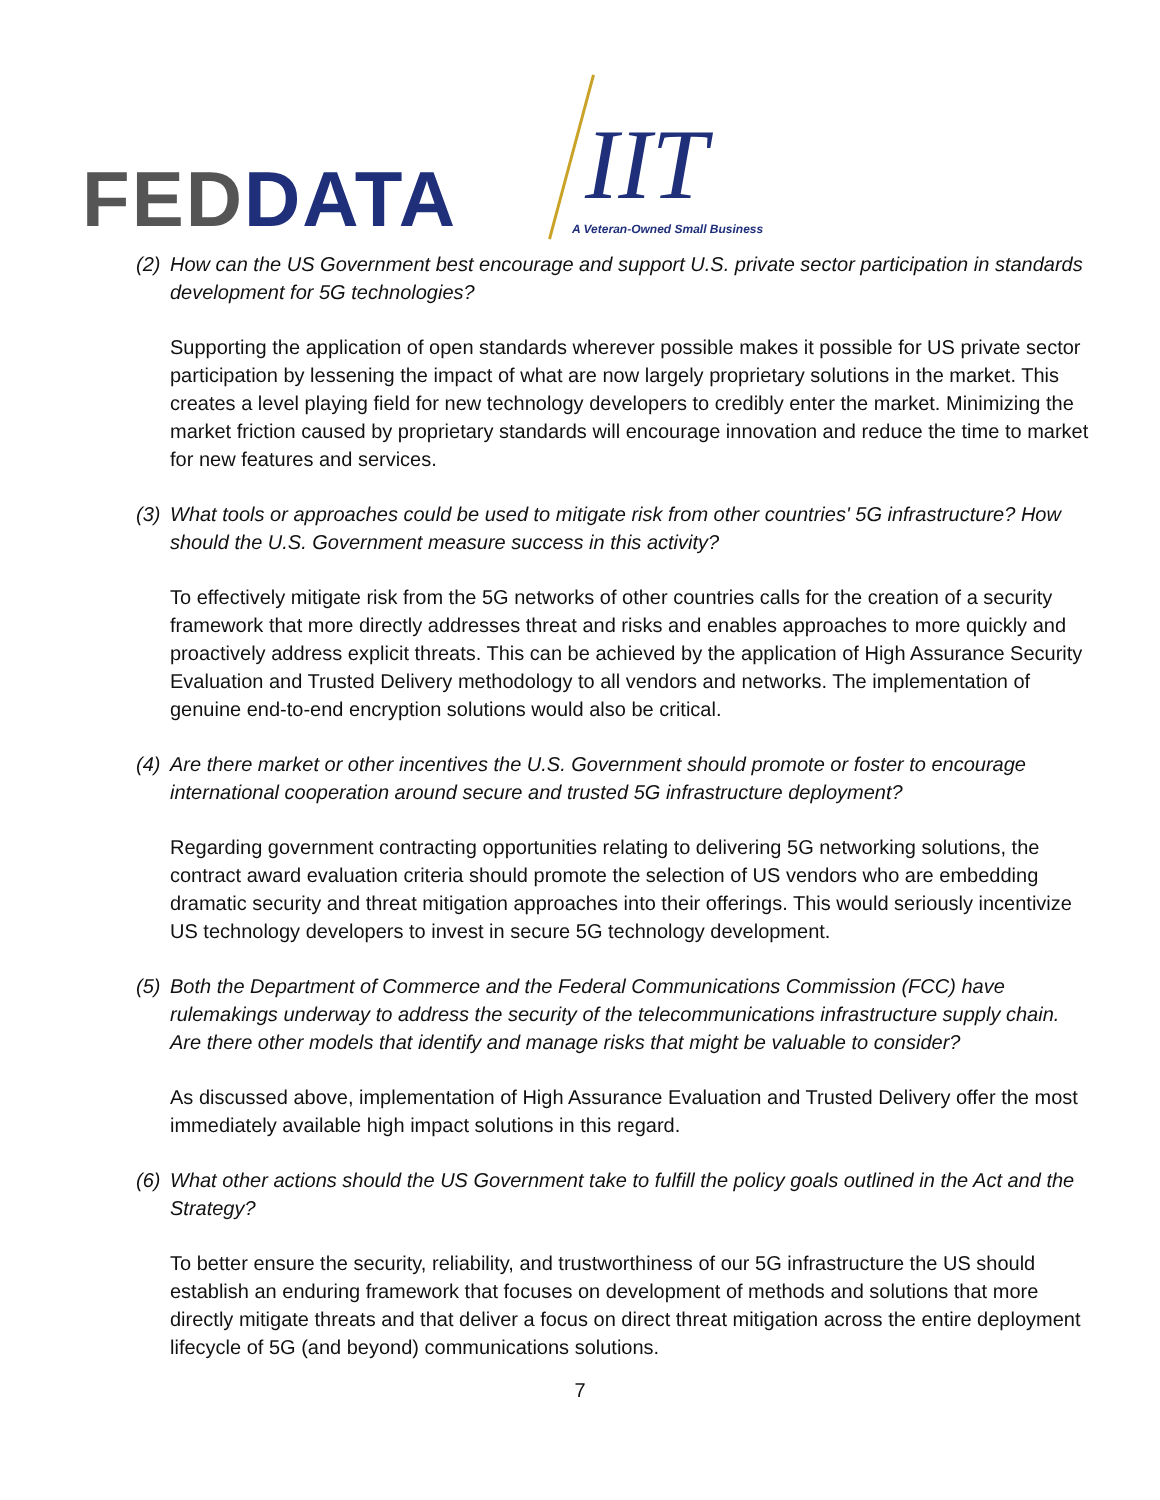FED DATA IIT
A Veteran-Owned Small Business
(2) How can the US Government best encourage and support U.S. private sector participation in standards development for 5G technologies?
Supporting the application of open standards wherever possible makes it possible for US private sector participation by lessening the impact of what are now largely proprietary solutions in the market. This creates a level playing field for new technology developers to credibly enter the market. Minimizing the market friction caused by proprietary standards will encourage innovation and reduce the time to market for new features and services.
(3) What tools or approaches could be used to mitigate risk from other countries' 5G infrastructure? How should the U.S. Government measure success in this activity?
To effectively mitigate risk from the 5G networks of other countries calls for the creation of a security framework that more directly addresses threat and risks and enables approaches to more quickly and proactively address explicit threats. This can be achieved by the application of High Assurance Security Evaluation and Trusted Delivery methodology to all vendors and networks. The implementation of genuine end-to-end encryption solutions would also be critical.
(4) Are there market or other incentives the U.S. Government should promote or foster to encourage international cooperation around secure and trusted 5G infrastructure deployment?
Regarding government contracting opportunities relating to delivering 5G networking solutions, the contract award evaluation criteria should promote the selection of US vendors who are embedding dramatic security and threat mitigation approaches into their offerings. This would seriously incentivize US technology developers to invest in secure 5G technology development.
(5) Both the Department of Commerce and the Federal Communications Commission (FCC) have rulemakings underway to address the security of the telecommunications infrastructure supply chain. Are there other models that identify and manage risks that might be valuable to consider?
As discussed above, implementation of High Assurance Evaluation and Trusted Delivery offer the most immediately available high impact solutions in this regard.
(6) What other actions should the US Government take to fulfill the policy goals outlined in the Act and the Strategy?
To better ensure the security, reliability, and trustworthiness of our 5G infrastructure the US should establish an enduring framework that focuses on development of methods and solutions that more directly mitigate threats and that deliver a focus on direct threat mitigation across the entire deployment lifecycle of 5G (and beyond) communications solutions.
7